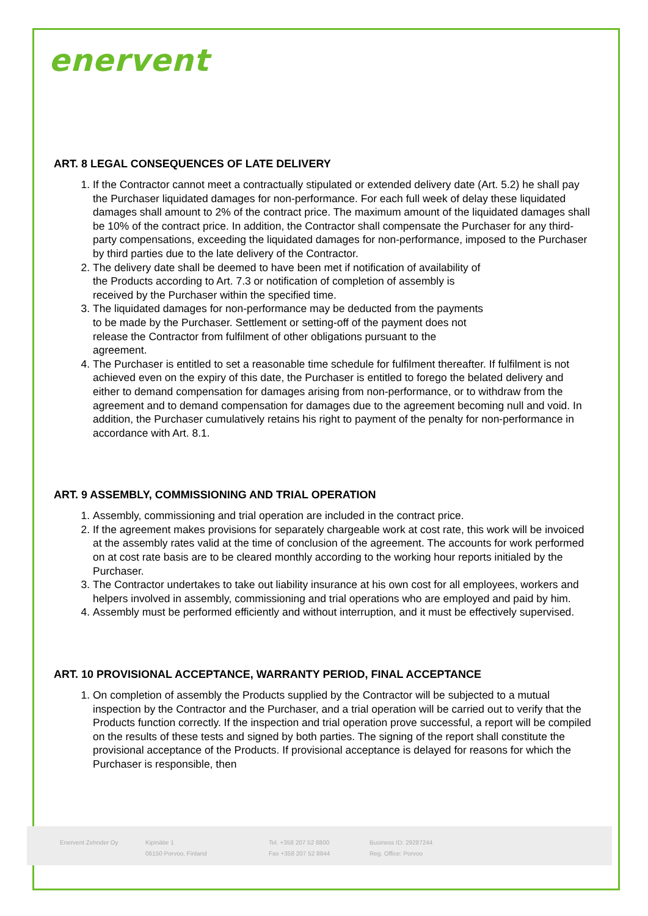enervent
ART. 8 LEGAL CONSEQUENCES OF LATE DELIVERY
1. If the Contractor cannot meet a contractually stipulated or extended delivery date (Art. 5.2) he shall pay the Purchaser liquidated damages for non-performance. For each full week of delay these liquidated damages shall amount to 2% of the contract price. The maximum amount of the liquidated damages shall be 10% of the contract price. In addition, the Contractor shall compensate the Purchaser for any third-party compensations, exceeding the liquidated damages for non-performance, imposed to the Purchaser by third parties due to the late delivery of the Contractor.
2. The delivery date shall be deemed to have been met if notification of availability of
the Products according to Art. 7.3 or notification of completion of assembly is
received by the Purchaser within the specified time.
3. The liquidated damages for non-performance may be deducted from the payments
to be made by the Purchaser. Settlement or setting-off of the payment does not
release the Contractor from fulfilment of other obligations pursuant to the
agreement.
4. The Purchaser is entitled to set a reasonable time schedule for fulfilment thereafter. If fulfilment is not achieved even on the expiry of this date, the Purchaser is entitled to forego the belated delivery and either to demand compensation for damages arising from non-performance, or to withdraw from the agreement and to demand compensation for damages due to the agreement becoming null and void. In addition, the Purchaser cumulatively retains his right to payment of the penalty for non-performance in accordance with Art. 8.1.
ART. 9 ASSEMBLY, COMMISSIONING AND TRIAL OPERATION
1. Assembly, commissioning and trial operation are included in the contract price.
2. If the agreement makes provisions for separately chargeable work at cost rate, this work will be invoiced at the assembly rates valid at the time of conclusion of the agreement. The accounts for work performed on at cost rate basis are to be cleared monthly according to the working hour reports initialed by the Purchaser.
3. The Contractor undertakes to take out liability insurance at his own cost for all employees, workers and helpers involved in assembly, commissioning and trial operations who are employed and paid by him.
4. Assembly must be performed efficiently and without interruption, and it must be effectively supervised.
ART. 10 PROVISIONAL ACCEPTANCE, WARRANTY PERIOD, FINAL ACCEPTANCE
1. On completion of assembly the Products supplied by the Contractor will be subjected to a mutual inspection by the Contractor and the Purchaser, and a trial operation will be carried out to verify that the Products function correctly. If the inspection and trial operation prove successful, a report will be compiled on the results of these tests and signed by both parties. The signing of the report shall constitute the provisional acceptance of the Products. If provisional acceptance is delayed for reasons for which the Purchaser is responsible, then
Enervent Zehnder Oy Kipinätie 1
06150 Porvoo, Finland
Tel. +358 207 52 8800
Fax +358 207 52 8844
Business ID: 29287244
Reg. Office: Porvoo